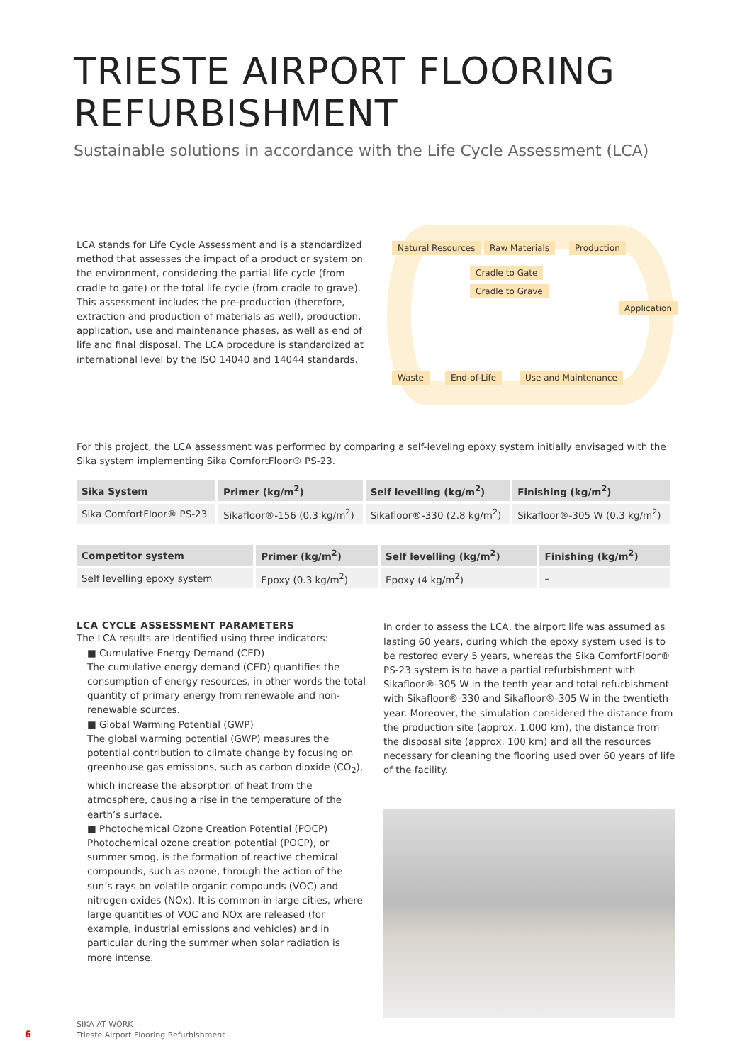TRIESTE AIRPORT FLOORING REFURBISHMENT
Sustainable solutions in accordance with the Life Cycle Assessment (LCA)
LCA stands for Life Cycle Assessment and is a standardized method that assesses the impact of a product or system on the environment, considering the partial life cycle (from cradle to gate) or the total life cycle (from cradle to grave). This assessment includes the pre-production (therefore, extraction and production of materials as well), production, application, use and maintenance phases, as well as end of life and final disposal. The LCA procedure is standardized at international level by the ISO 14040 and 14044 standards.
Natural Resources Raw Materials Production
Cradle to Gate
Cradle to Grave
Application
Waste End-of-Life Use and Maintenance
For this project, the LCA assessment was performed by comparing a self-leveling epoxy system initially envisaged with the Sika system implementing Sika ComfortFloor® PS-23.
| Sika System | Primer (kg/m<sup>2</sup>) | Self levelling (kg/m<sup>2</sup>) | Finishing (kg/m<sup>2</sup>) |
| --- | --- | --- | --- |
| Sika ComfortFloor® PS-23 | Sikafloor®-156 (0.3 kg/m<sup>2</sup>) | Sikafloor®-330 (2.8 kg/m<sup>2</sup>) | Sikafloor®-305 W (0.3 kg/m<sup>2</sup>) |
| Competitor system | Primer (kg/m<sup>2</sup>) | Self levelling (kg/m<sup>2</sup>) | Finishing (kg/m<sup>2</sup>) |
| --- | --- | --- | --- |
| Self levelling epoxy system | Epoxy (0.3 kg/m<sup>2</sup>) | Epoxy (4 kg/m<sup>2</sup>) | – |
LCA CYCLE ASSESSMENT PARAMETERS
The LCA results are identified using three indicators:
■ Cumulative Energy Demand (CED)
The cumulative energy demand (CED) quantifies the consumption of energy resources, in other words the total quantity of primary energy from renewable and non-renewable sources.
■ Global Warming Potential (GWP)
The global warming potential (GWP) measures the potential contribution to climate change by focusing on greenhouse gas emissions, such as carbon dioxide (CO<sub>2</sub>), which increase the absorption of heat from the atmosphere, causing a rise in the temperature of the earth’s surface.
■ Photochemical Ozone Creation Potential (POCP)
Photochemical ozone creation potential (POCP), or summer smog, is the formation of reactive chemical compounds, such as ozone, through the action of the sun’s rays on volatile organic compounds (VOC) and nitrogen oxides (NOx). It is common in large cities, where large quantities of VOC and NOx are released (for example, industrial emissions and vehicles) and in particular during the summer when solar radiation is more intense.
In order to assess the LCA, the airport life was assumed as lasting 60 years, during which the epoxy system used is to be restored every 5 years, whereas the Sika ComfortFloor® PS-23 system is to have a partial refurbishment with Sikafloor®-305 W in the tenth year and total refurbishment with Sikafloor®-330 and Sikafloor®-305 W in the twentieth year. Moreover, the simulation considered the distance from the production site (approx. 1,000 km), the distance from the disposal site (approx. 100 km) and all the resources necessary for cleaning the flooring used over 60 years of life of the facility.
6
SIKA AT WORK
Trieste Airport Flooring Refurbishment